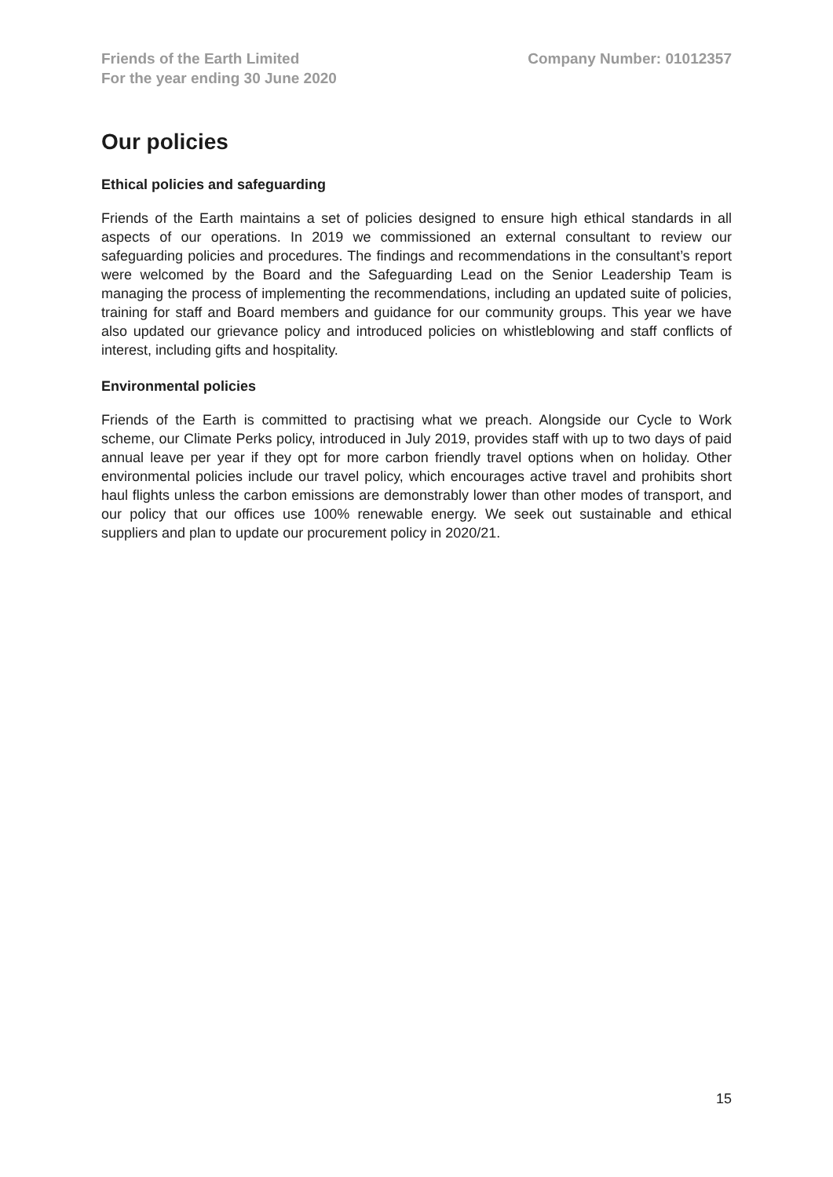Friends of the Earth Limited
For the year ending 30 June 2020
Company Number: 01012357
Our policies
Ethical policies and safeguarding
Friends of the Earth maintains a set of policies designed to ensure high ethical standards in all aspects of our operations. In 2019 we commissioned an external consultant to review our safeguarding policies and procedures. The findings and recommendations in the consultant’s report were welcomed by the Board and the Safeguarding Lead on the Senior Leadership Team is managing the process of implementing the recommendations, including an updated suite of policies, training for staff and Board members and guidance for our community groups. This year we have also updated our grievance policy and introduced policies on whistleblowing and staff conflicts of interest, including gifts and hospitality.
Environmental policies
Friends of the Earth is committed to practising what we preach. Alongside our Cycle to Work scheme, our Climate Perks policy, introduced in July 2019, provides staff with up to two days of paid annual leave per year if they opt for more carbon friendly travel options when on holiday. Other environmental policies include our travel policy, which encourages active travel and prohibits short haul flights unless the carbon emissions are demonstrably lower than other modes of transport, and our policy that our offices use 100% renewable energy. We seek out sustainable and ethical suppliers and plan to update our procurement policy in 2020/21.
15